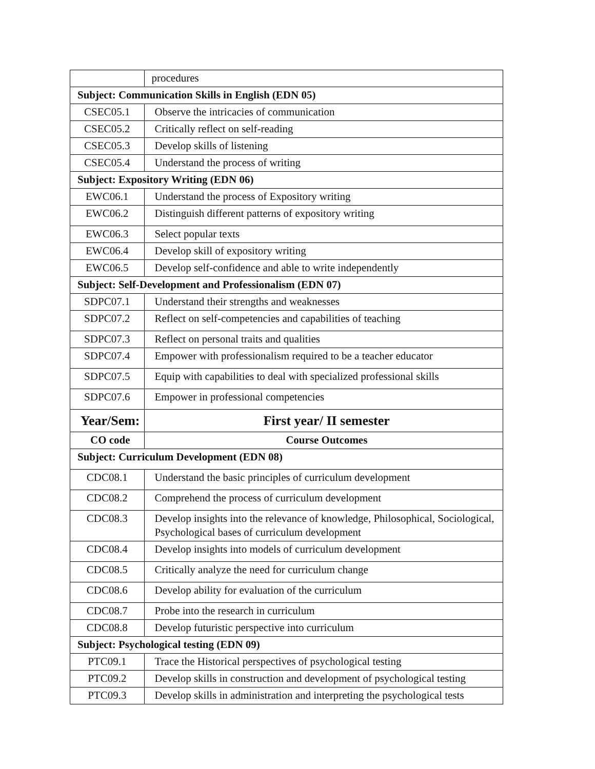| | procedures |
| Subject: Communication Skills in English (EDN 05) | |
| CSEC05.1 | Observe the intricacies of communication |
| CSEC05.2 | Critically reflect on self-reading |
| CSEC05.3 | Develop skills of listening |
| CSEC05.4 | Understand the process of writing |
| Subject: Expository Writing (EDN 06) | |
| EWC06.1 | Understand the process of Expository writing |
| EWC06.2 | Distinguish different patterns of expository writing |
| EWC06.3 | Select popular texts |
| EWC06.4 | Develop skill of expository writing |
| EWC06.5 | Develop self-confidence and able to write independently |
| Subject: Self-Development and Professionalism (EDN 07) | |
| SDPC07.1 | Understand their strengths and weaknesses |
| SDPC07.2 | Reflect on self-competencies and capabilities of teaching |
| SDPC07.3 | Reflect on personal traits and qualities |
| SDPC07.4 | Empower with professionalism required to be a teacher educator |
| SDPC07.5 | Equip with capabilities to deal with specialized professional skills |
| SDPC07.6 | Empower in professional competencies |
| Year/Sem: | First year/ II semester |
| CO code | Course Outcomes |
| Subject: Curriculum Development (EDN 08) | |
| CDC08.1 | Understand the basic principles of curriculum development |
| CDC08.2 | Comprehend the process of curriculum development |
| CDC08.3 | Develop insights into the relevance of knowledge, Philosophical, Sociological, Psychological bases of curriculum development |
| CDC08.4 | Develop insights into models of curriculum development |
| CDC08.5 | Critically analyze the need for curriculum change |
| CDC08.6 | Develop ability for evaluation of the curriculum |
| CDC08.7 | Probe into the research in curriculum |
| CDC08.8 | Develop futuristic perspective into curriculum |
| Subject: Psychological testing (EDN 09) | |
| PTC09.1 | Trace the Historical perspectives of psychological testing |
| PTC09.2 | Develop skills in construction and development of psychological testing |
| PTC09.3 | Develop skills in administration and interpreting the psychological tests |